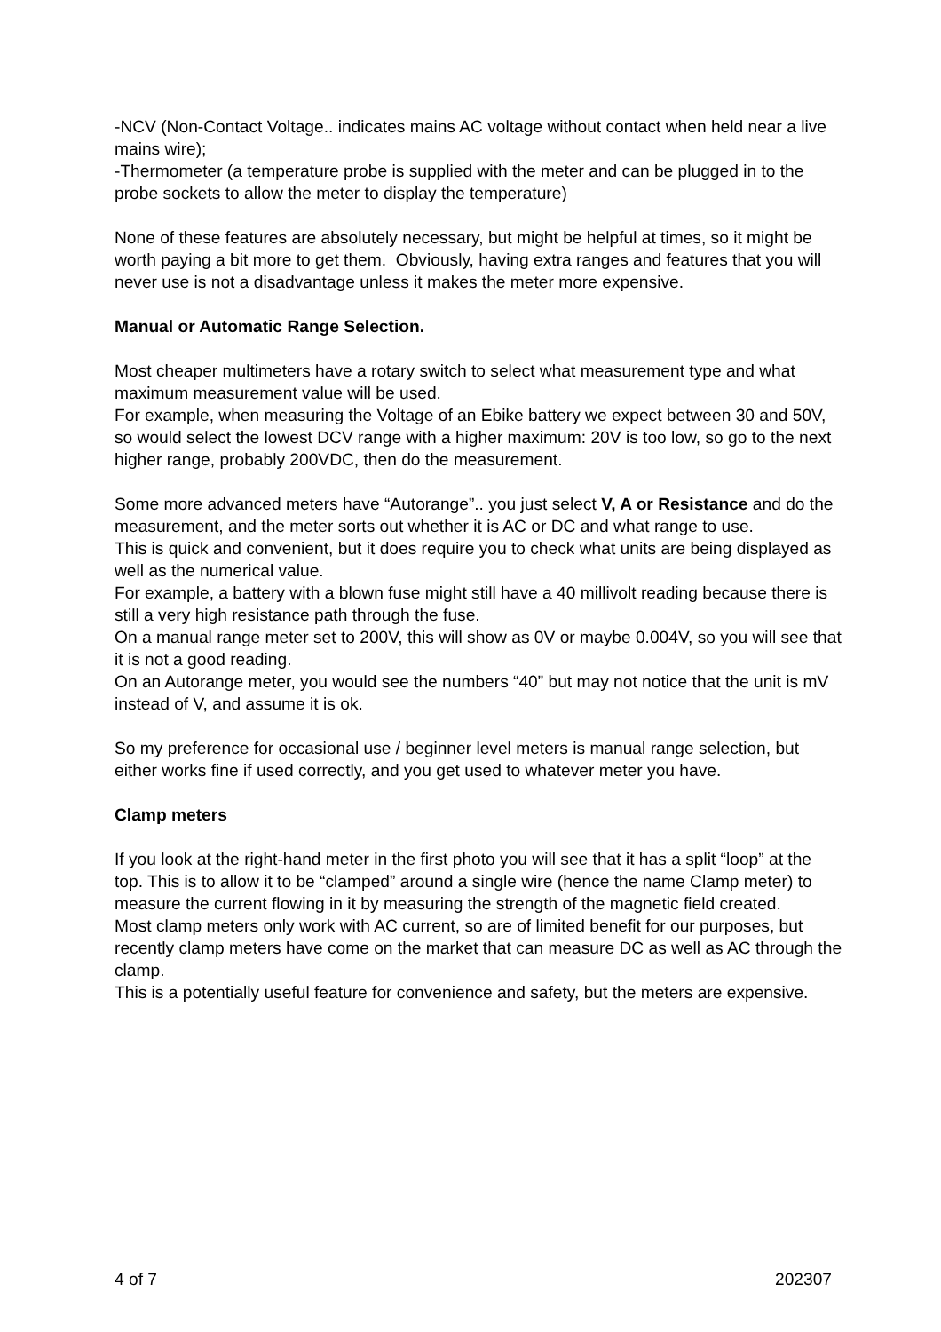-NCV (Non-Contact Voltage.. indicates mains AC voltage without contact when held near a live mains wire);
-Thermometer (a temperature probe is supplied with the meter and can be plugged in to the probe sockets to allow the meter to display the temperature)
None of these features are absolutely necessary, but might be helpful at times, so it might be worth paying a bit more to get them. Obviously, having extra ranges and features that you will never use is not a disadvantage unless it makes the meter more expensive.
Manual or Automatic Range Selection.
Most cheaper multimeters have a rotary switch to select what measurement type and what maximum measurement value will be used.
For example, when measuring the Voltage of an Ebike battery we expect between 30 and 50V, so would select the lowest DCV range with a higher maximum: 20V is too low, so go to the next higher range, probably 200VDC, then do the measurement.
Some more advanced meters have “Autorange”.. you just select V, A or Resistance and do the measurement, and the meter sorts out whether it is AC or DC and what range to use.
This is quick and convenient, but it does require you to check what units are being displayed as well as the numerical value.
For example, a battery with a blown fuse might still have a 40 millivolt reading because there is still a very high resistance path through the fuse.
On a manual range meter set to 200V, this will show as 0V or maybe 0.004V, so you will see that it is not a good reading.
On an Autorange meter, you would see the numbers “40” but may not notice that the unit is mV instead of V, and assume it is ok.
So my preference for occasional use / beginner level meters is manual range selection, but either works fine if used correctly, and you get used to whatever meter you have.
Clamp meters
If you look at the right-hand meter in the first photo you will see that it has a split “loop” at the top. This is to allow it to be “clamped” around a single wire (hence the name Clamp meter) to measure the current flowing in it by measuring the strength of the magnetic field created.
Most clamp meters only work with AC current, so are of limited benefit for our purposes, but recently clamp meters have come on the market that can measure DC as well as AC through the clamp.
This is a potentially useful feature for convenience and safety, but the meters are expensive.
4 of 7 202307